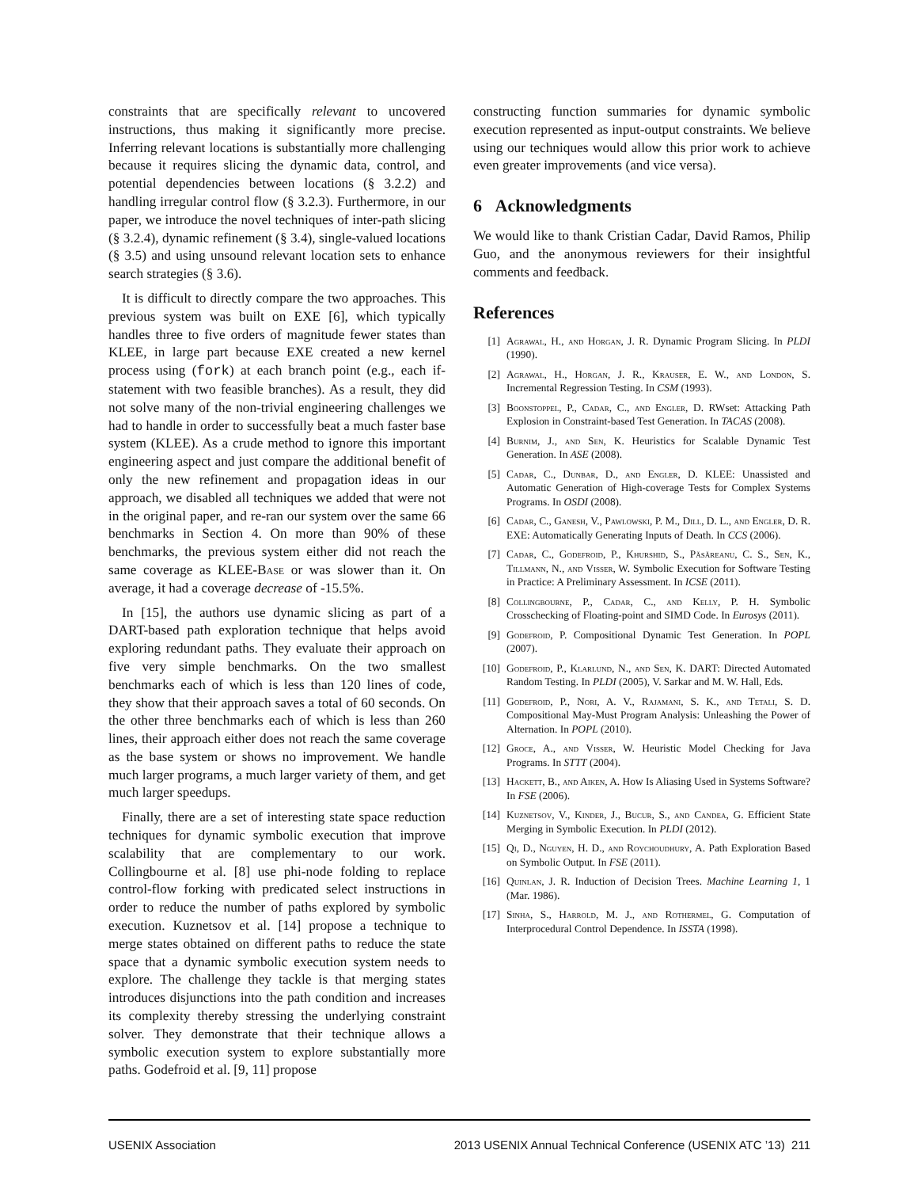constraints that are specifically relevant to uncovered instructions, thus making it significantly more precise. Inferring relevant locations is substantially more challenging because it requires slicing the dynamic data, control, and potential dependencies between locations (§ 3.2.2) and handling irregular control flow (§ 3.2.3). Furthermore, in our paper, we introduce the novel techniques of inter-path slicing (§ 3.2.4), dynamic refinement (§ 3.4), single-valued locations (§ 3.5) and using unsound relevant location sets to enhance search strategies (§ 3.6).
It is difficult to directly compare the two approaches. This previous system was built on EXE [6], which typically handles three to five orders of magnitude fewer states than KLEE, in large part because EXE created a new kernel process using (fork) at each branch point (e.g., each if-statement with two feasible branches). As a result, they did not solve many of the non-trivial engineering challenges we had to handle in order to successfully beat a much faster base system (KLEE). As a crude method to ignore this important engineering aspect and just compare the additional benefit of only the new refinement and propagation ideas in our approach, we disabled all techniques we added that were not in the original paper, and re-ran our system over the same 66 benchmarks in Section 4. On more than 90% of these benchmarks, the previous system either did not reach the same coverage as KLEE-Base or was slower than it. On average, it had a coverage decrease of -15.5%.
In [15], the authors use dynamic slicing as part of a DART-based path exploration technique that helps avoid exploring redundant paths. They evaluate their approach on five very simple benchmarks. On the two smallest benchmarks each of which is less than 120 lines of code, they show that their approach saves a total of 60 seconds. On the other three benchmarks each of which is less than 260 lines, their approach either does not reach the same coverage as the base system or shows no improvement. We handle much larger programs, a much larger variety of them, and get much larger speedups.
Finally, there are a set of interesting state space reduction techniques for dynamic symbolic execution that improve scalability that are complementary to our work. Collingbourne et al. [8] use phi-node folding to replace control-flow forking with predicated select instructions in order to reduce the number of paths explored by symbolic execution. Kuznetsov et al. [14] propose a technique to merge states obtained on different paths to reduce the state space that a dynamic symbolic execution system needs to explore. The challenge they tackle is that merging states introduces disjunctions into the path condition and increases its complexity thereby stressing the underlying constraint solver. They demonstrate that their technique allows a symbolic execution system to explore substantially more paths. Godefroid et al. [9, 11] propose
constructing function summaries for dynamic symbolic execution represented as input-output constraints. We believe using our techniques would allow this prior work to achieve even greater improvements (and vice versa).
6 Acknowledgments
We would like to thank Cristian Cadar, David Ramos, Philip Guo, and the anonymous reviewers for their insightful comments and feedback.
References
[1] Agrawal, H., and Horgan, J. R. Dynamic Program Slicing. In PLDI (1990).
[2] Agrawal, H., Horgan, J. R., Krauser, E. W., and London, S. Incremental Regression Testing. In CSM (1993).
[3] Boonstoppel, P., Cadar, C., and Engler, D. RWset: Attacking Path Explosion in Constraint-based Test Generation. In TACAS (2008).
[4] Burnim, J., and Sen, K. Heuristics for Scalable Dynamic Test Generation. In ASE (2008).
[5] Cadar, C., Dunbar, D., and Engler, D. KLEE: Unassisted and Automatic Generation of High-coverage Tests for Complex Systems Programs. In OSDI (2008).
[6] Cadar, C., Ganesh, V., Pawlowski, P. M., Dill, D. L., and Engler, D. R. EXE: Automatically Generating Inputs of Death. In CCS (2006).
[7] Cadar, C., Godefroid, P., Khurshid, S., Păsăreanu, C. S., Sen, K., Tillmann, N., and Visser, W. Symbolic Execution for Software Testing in Practice: A Preliminary Assessment. In ICSE (2011).
[8] Collingbourne, P., Cadar, C., and Kelly, P. H. Symbolic Crosschecking of Floating-point and SIMD Code. In Eurosys (2011).
[9] Godefroid, P. Compositional Dynamic Test Generation. In POPL (2007).
[10] Godefroid, P., Klarlund, N., and Sen, K. DART: Directed Automated Random Testing. In PLDI (2005), V. Sarkar and M. W. Hall, Eds.
[11] Godefroid, P., Nori, A. V., Rajamani, S. K., and Tetali, S. D. Compositional May-Must Program Analysis: Unleashing the Power of Alternation. In POPL (2010).
[12] Groce, A., and Visser, W. Heuristic Model Checking for Java Programs. In STTT (2004).
[13] Hackett, B., and Aiken, A. How Is Aliasing Used in Systems Software? In FSE (2006).
[14] Kuznetsov, V., Kinder, J., Bucur, S., and Candea, G. Efficient State Merging in Symbolic Execution. In PLDI (2012).
[15] Qi, D., Nguyen, H. D., and Roychoudhury, A. Path Exploration Based on Symbolic Output. In FSE (2011).
[16] Quinlan, J. R. Induction of Decision Trees. Machine Learning 1, 1 (Mar. 1986).
[17] Sinha, S., Harrold, M. J., and Rothermel, G. Computation of Interprocedural Control Dependence. In ISSTA (1998).
USENIX Association 2013 USENIX Annual Technical Conference (USENIX ATC ’13) 211